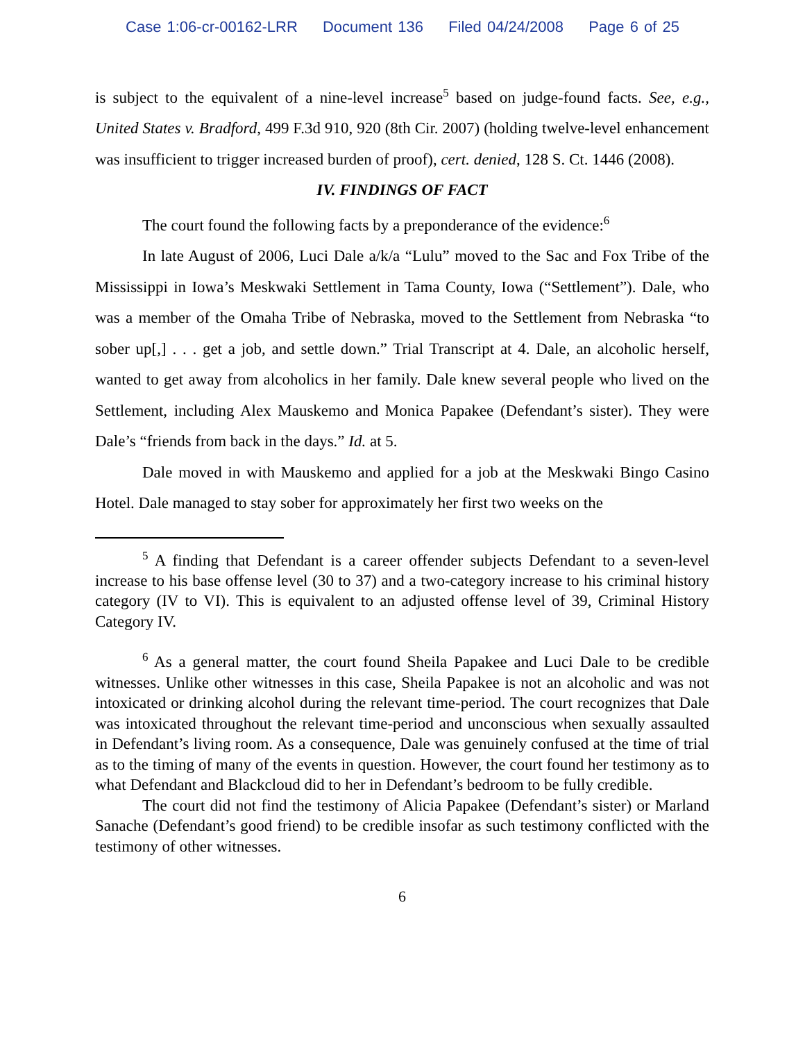Case 1:06-cr-00162-LRR Document 136 Filed 04/24/2008 Page 6 of 25
is subject to the equivalent of a nine-level increase<sup>5</sup> based on judge-found facts. See, e.g., United States v. Bradford, 499 F.3d 910, 920 (8th Cir. 2007) (holding twelve-level enhancement was insufficient to trigger increased burden of proof), cert. denied, 128 S. Ct. 1446 (2008).
IV. FINDINGS OF FACT
The court found the following facts by a preponderance of the evidence:<sup>6</sup>
In late August of 2006, Luci Dale a/k/a “Lulu” moved to the Sac and Fox Tribe of the Mississippi in Iowa’s Meskwaki Settlement in Tama County, Iowa (“Settlement”). Dale, who was a member of the Omaha Tribe of Nebraska, moved to the Settlement from Nebraska “to sober up[,] . . . get a job, and settle down.” Trial Transcript at 4. Dale, an alcoholic herself, wanted to get away from alcoholics in her family. Dale knew several people who lived on the Settlement, including Alex Mauskemo and Monica Papakee (Defendant’s sister). They were Dale’s “friends from back in the days.” Id. at 5.
Dale moved in with Mauskemo and applied for a job at the Meskwaki Bingo Casino Hotel. Dale managed to stay sober for approximately her first two weeks on the
<sup>5</sup> A finding that Defendant is a career offender subjects Defendant to a seven-level increase to his base offense level (30 to 37) and a two-category increase to his criminal history category (IV to VI). This is equivalent to an adjusted offense level of 39, Criminal History Category IV.
<sup>6</sup> As a general matter, the court found Sheila Papakee and Luci Dale to be credible witnesses. Unlike other witnesses in this case, Sheila Papakee is not an alcoholic and was not intoxicated or drinking alcohol during the relevant time-period. The court recognizes that Dale was intoxicated throughout the relevant time-period and unconscious when sexually assaulted in Defendant’s living room. As a consequence, Dale was genuinely confused at the time of trial as to the timing of many of the events in question. However, the court found her testimony as to what Defendant and Blackcloud did to her in Defendant’s bedroom to be fully credible.
The court did not find the testimony of Alicia Papakee (Defendant’s sister) or Marland Sanache (Defendant’s good friend) to be credible insofar as such testimony conflicted with the testimony of other witnesses.
6